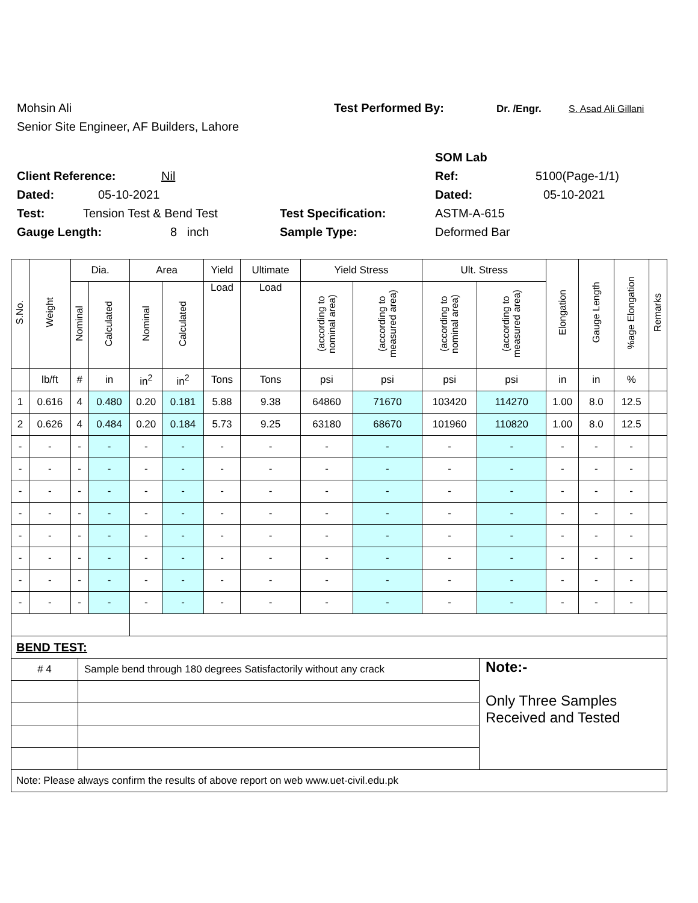Mohsin Ali Test Performed By: Dr. /Engr. S. Asad Ali Gillani
Senior Site Engineer, AF Builders, Lahore
SOM Lab
Client Reference: Nil Ref: 5100(Page-1/1)
Dated: 05-10-2021 Dated: 05-10-2021
Test: Tension Test & Bend Test Test Specification: ASTM-A-615
Gauge Length: 8 inch Sample Type: Deformed Bar
| S.No. | Weight | Dia. | | Area | | Yield | Ultimate | Yield Stress | | Ult. Stress | | Elongation | Gauge Length | %age Elongation | Remarks |
| --- | --- | --- | --- | --- | --- | --- | --- | --- | --- | --- | --- | --- | --- | --- | --- |
| | | Nominal | Calculated | Nominal | Calculated | Load | Load | (according to nominal area) | (according to measured area) | (according to nominal area) | (according to measured area) | | | | |
| | lb/ft | # | in | in<sup>2</sup> | in<sup>2</sup> | Tons | Tons | psi | psi | psi | psi | in | in | % | |
| 1 | 0.616 | 4 | 0.480 | 0.20 | 0.181 | 5.88 | 9.38 | 64860 | 71670 | 103420 | 114270 | 1.00 | 8.0 | 12.5 | |
| 2 | 0.626 | 4 | 0.484 | 0.20 | 0.184 | 5.73 | 9.25 | 63180 | 68670 | 101960 | 110820 | 1.00 | 8.0 | 12.5 | |
| - | - | - | - | - | - | - | - | - | - | - | - | - | - | - | |
| - | - | - | - | - | - | - | - | - | - | - | - | - | - | - | |
| - | - | - | - | - | - | - | - | - | - | - | - | - | - | - | |
| - | - | - | - | - | - | - | - | - | - | - | - | - | - | - | |
| - | - | - | - | - | - | - | - | - | - | - | - | - | - | - | |
| - | - | - | - | - | - | - | - | - | - | - | - | - | - | - | |
| - | - | - | - | - | - | - | - | - | - | - | - | - | - | - | |
| - | - | - | - | - | - | - | - | - | - | - | - | - | - | - | |
| BEND TEST: | | |
| # 4 | Sample bend through 180 degrees Satisfactorily without any crack | Note:- Only Three Samples Received and Tested |
| Note: Please always confirm the results of above report on web www.uet-civil.edu.pk | | |